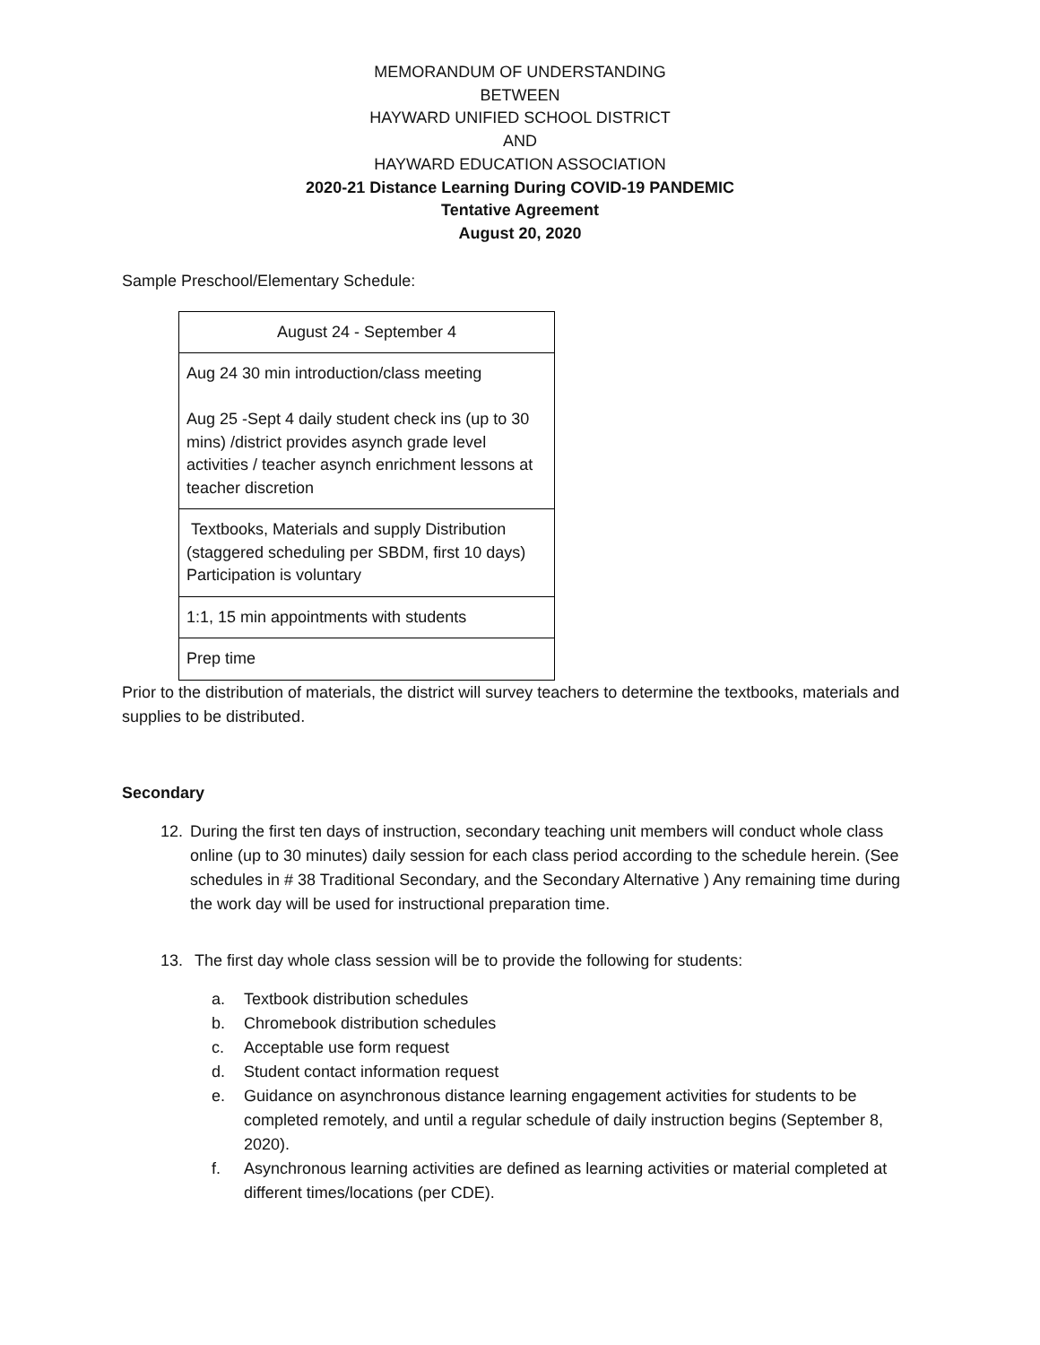MEMORANDUM OF UNDERSTANDING
BETWEEN
HAYWARD UNIFIED SCHOOL DISTRICT
AND
HAYWARD EDUCATION ASSOCIATION
2020-21 Distance Learning During COVID-19 PANDEMIC
Tentative Agreement
August 20, 2020
Sample Preschool/Elementary Schedule:
| August 24 - September 4 |
| Aug 24 30 min introduction/class meeting Aug 25 -Sept 4 daily student check ins (up to 30 mins) /district provides asynch grade level activities / teacher asynch enrichment lessons at teacher discretion |
| Textbooks, Materials and supply Distribution (staggered scheduling per SBDM, first 10 days) Participation is voluntary |
| 1:1, 15 min appointments with students |
| Prep time |
Prior to the distribution of materials, the district will survey teachers to determine the textbooks, materials and supplies to be distributed.
Secondary
12. During the first ten days of instruction, secondary teaching unit members will conduct whole class online (up to 30 minutes) daily session for each class period according to the schedule herein. (See schedules in # 38 Traditional Secondary, and the Secondary Alternative ) Any remaining time during the work day will be used for instructional preparation time.
13. The first day whole class session will be to provide the following for students:
a. Textbook distribution schedules
b. Chromebook distribution schedules
c. Acceptable use form request
d. Student contact information request
e. Guidance on asynchronous distance learning engagement activities for students to be completed remotely, and until a regular schedule of daily instruction begins (September 8, 2020).
f. Asynchronous learning activities are defined as learning activities or material completed at different times/locations (per CDE).